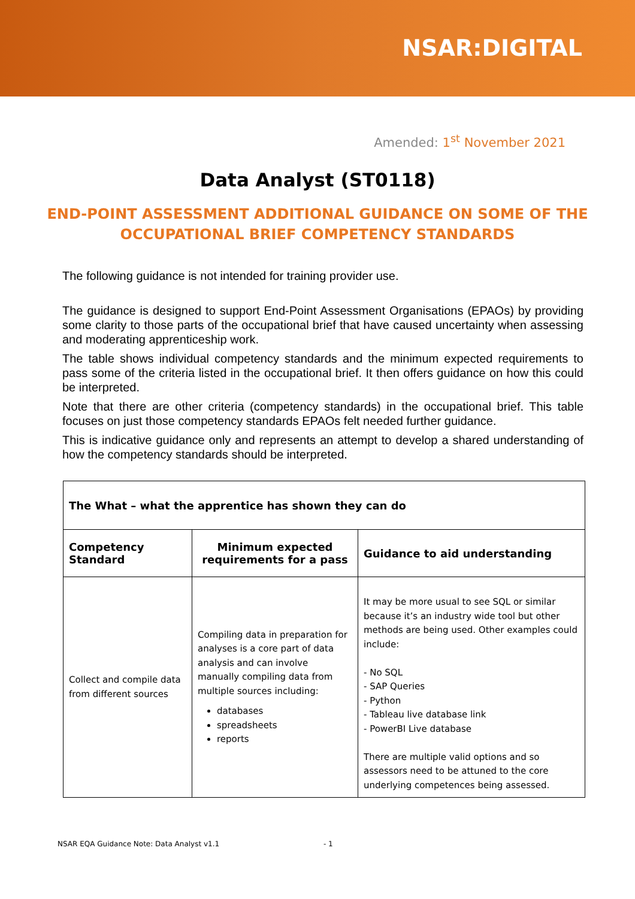NSAR:DIGITAL
Amended: 1<sup>st</sup> November 2021
Data Analyst (ST0118)
END-POINT ASSESSMENT ADDITIONAL GUIDANCE ON SOME OF THE
OCCUPATIONAL BRIEF COMPETENCY STANDARDS
The following guidance is not intended for training provider use.
The guidance is designed to support End-Point Assessment Organisations (EPAOs) by providing some clarity to those parts of the occupational brief that have caused uncertainty when assessing and moderating apprenticeship work.
The table shows individual competency standards and the minimum expected requirements to pass some of the criteria listed in the occupational brief. It then offers guidance on how this could be interpreted.
Note that there are other criteria (competency standards) in the occupational brief. This table focuses on just those competency standards EPAOs felt needed further guidance.
This is indicative guidance only and represents an attempt to develop a shared understanding of how the competency standards should be interpreted.
| The What – what the apprentice has shown they can do | | |
| --- | --- | --- |
| Competency Standard | Minimum expected requirements for a pass | Guidance to aid understanding |
| Collect and compile data from different sources | Compiling data in preparation for analyses is a core part of data analysis and can involve manually compiling data from multiple sources including: databases spreadsheets reports | It may be more usual to see SQL or similar because it’s an industry wide tool but other methods are being used. Other examples could include: - No SQL - SAP Queries - Python - Tableau live database link - PowerBI Live database There are multiple valid options and so assessors need to be attuned to the core underlying competences being assessed. |
NSAR EQA Guidance Note: Data Analyst v1.1 - 1